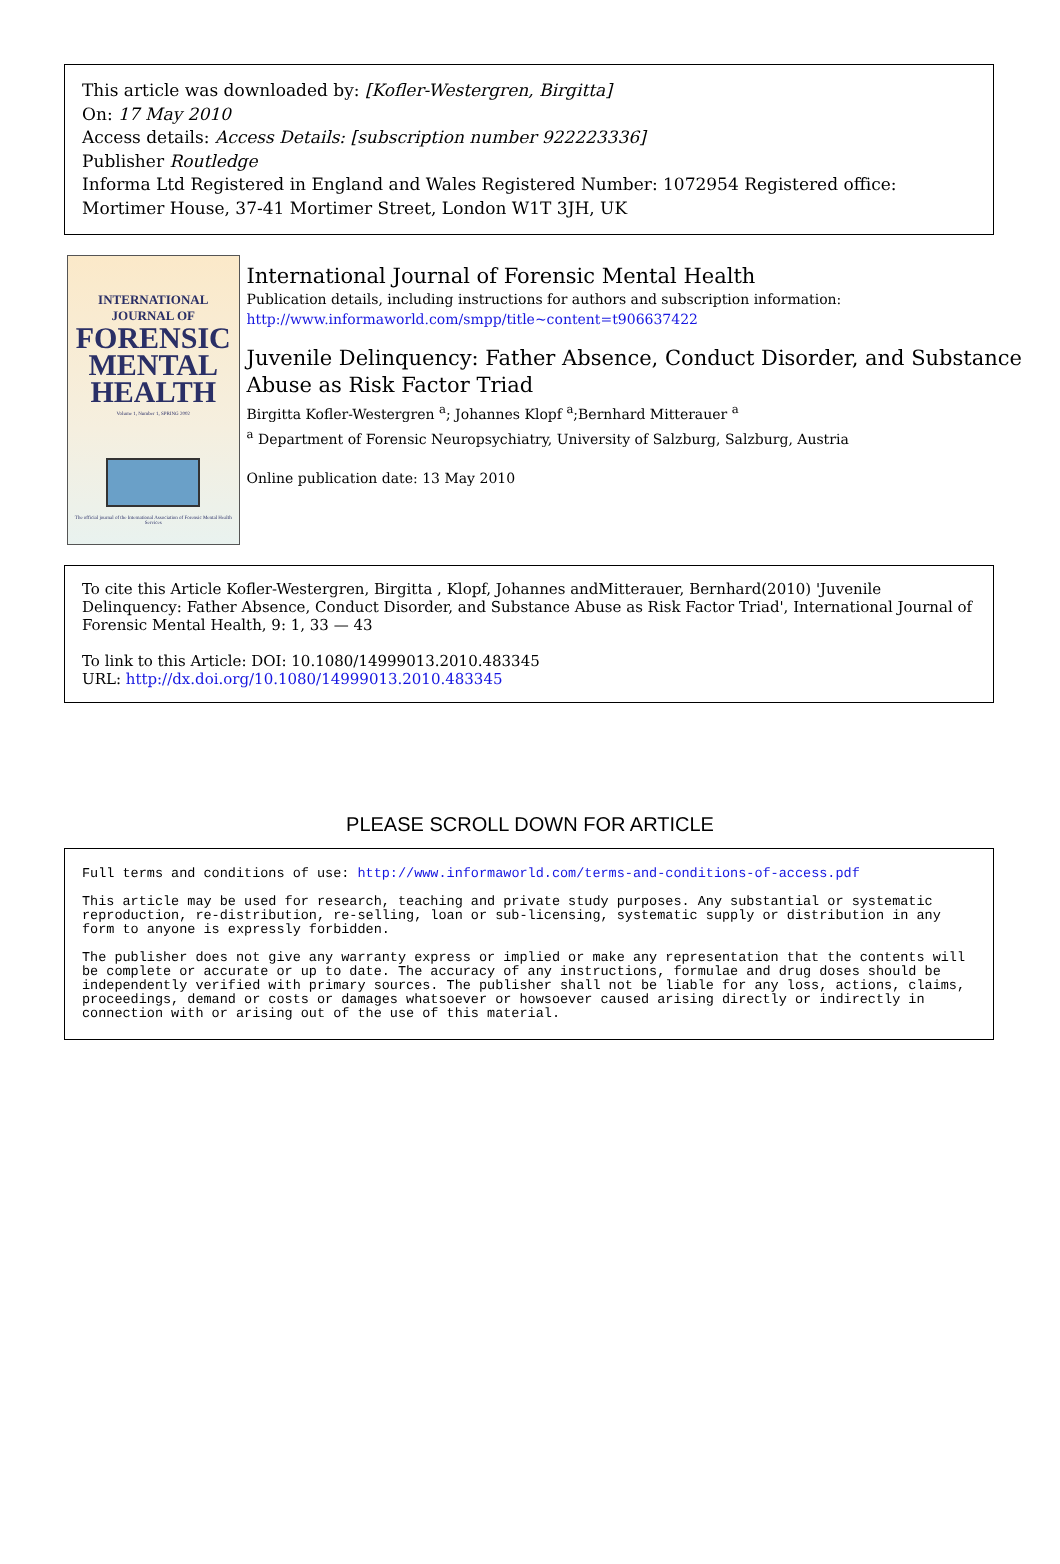This article was downloaded by: [Kofler-Westergren, Birgitta]
On: 17 May 2010
Access details: Access Details: [subscription number 922223336]
Publisher Routledge
Informa Ltd Registered in England and Wales Registered Number: 1072954 Registered office: Mortimer House, 37-41 Mortimer Street, London W1T 3JH, UK
INTERNATIONAL
JOURNAL OF
FORENSIC
MENTAL
HEALTH
Volume 1, Number 1, SPRING 2002
The official journal of the International Association of Forensic Mental Health Services
International Journal of Forensic Mental Health
Publication details, including instructions for authors and subscription information:
http://www.informaworld.com/smpp/title~content=t906637422
Juvenile Delinquency: Father Absence, Conduct Disorder, and Substance Abuse as Risk Factor Triad
Birgitta Kofler-Westergren <sup>a</sup>; Johannes Klopf <sup>a</sup>;Bernhard Mitterauer <sup>a</sup>
<sup>a</sup> Department of Forensic Neuropsychiatry, University of Salzburg, Salzburg, Austria
Online publication date: 13 May 2010
To cite this Article Kofler-Westergren, Birgitta , Klopf, Johannes andMitterauer, Bernhard(2010) 'Juvenile Delinquency: Father Absence, Conduct Disorder, and Substance Abuse as Risk Factor Triad', International Journal of Forensic Mental Health, 9: 1, 33 — 43
To link to this Article: DOI: 10.1080/14999013.2010.483345
URL: http://dx.doi.org/10.1080/14999013.2010.483345
PLEASE SCROLL DOWN FOR ARTICLE
Full terms and conditions of use: http://www.informaworld.com/terms-and-conditions-of-access.pdf
This article may be used for research, teaching and private study purposes. Any substantial or systematic reproduction, re-distribution, re-selling, loan or sub-licensing, systematic supply or distribution in any form to anyone is expressly forbidden.
The publisher does not give any warranty express or implied or make any representation that the contents will be complete or accurate or up to date. The accuracy of any instructions, formulae and drug doses should be independently verified with primary sources. The publisher shall not be liable for any loss, actions, claims, proceedings, demand or costs or damages whatsoever or howsoever caused arising directly or indirectly in connection with or arising out of the use of this material.